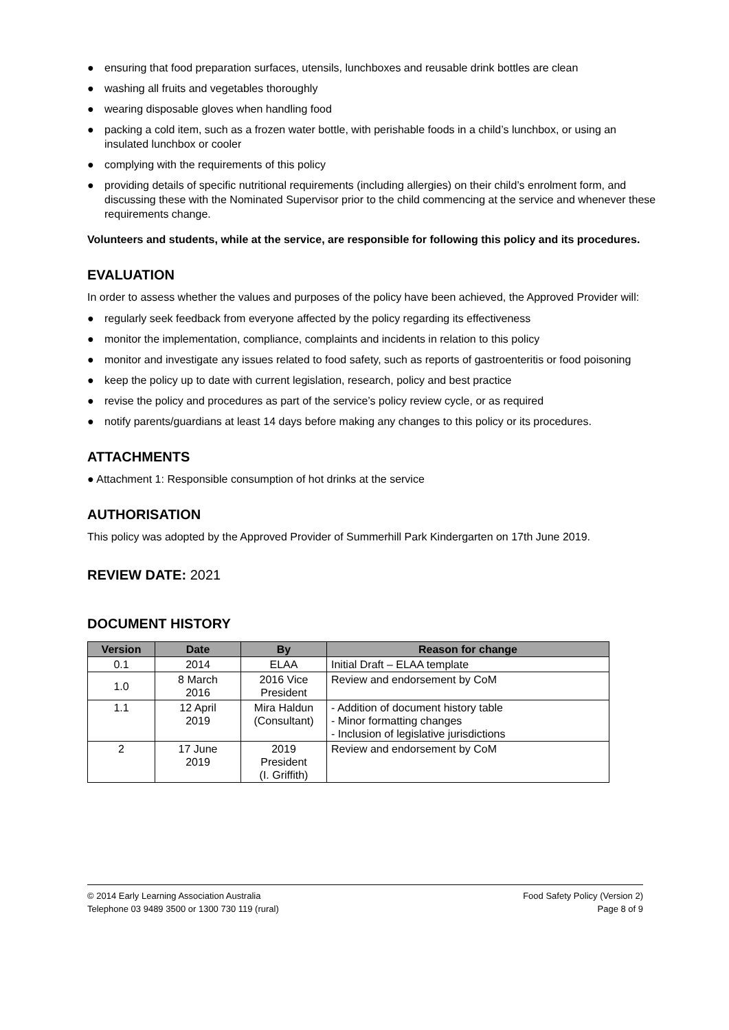● ensuring that food preparation surfaces, utensils, lunchboxes and reusable drink bottles are clean
● washing all fruits and vegetables thoroughly
● wearing disposable gloves when handling food
● packing a cold item, such as a frozen water bottle, with perishable foods in a child’s lunchbox, or using an insulated lunchbox or cooler
● complying with the requirements of this policy
● providing details of specific nutritional requirements (including allergies) on their child’s enrolment form, and discussing these with the Nominated Supervisor prior to the child commencing at the service and whenever these requirements change.
Volunteers and students, while at the service, are responsible for following this policy and its procedures.
EVALUATION
In order to assess whether the values and purposes of the policy have been achieved, the Approved Provider will:
● regularly seek feedback from everyone affected by the policy regarding its effectiveness
● monitor the implementation, compliance, complaints and incidents in relation to this policy
● monitor and investigate any issues related to food safety, such as reports of gastroenteritis or food poisoning
● keep the policy up to date with current legislation, research, policy and best practice
● revise the policy and procedures as part of the service’s policy review cycle, or as required
● notify parents/guardians at least 14 days before making any changes to this policy or its procedures.
ATTACHMENTS
● Attachment 1: Responsible consumption of hot drinks at the service
AUTHORISATION
This policy was adopted by the Approved Provider of Summerhill Park Kindergarten on 17th June 2019.
REVIEW DATE: 2021
DOCUMENT HISTORY
| Version | Date | By | Reason for change |
| --- | --- | --- | --- |
| 0.1 | 2014 | ELAA | Initial Draft – ELAA template |
| 1.0 | 8 March 2016 | 2016 Vice President | Review and endorsement by CoM |
| 1.1 | 12 April 2019 | Mira Haldun (Consultant) | - Addition of document history table - Minor formatting changes - Inclusion of legislative jurisdictions |
| 2 | 17 June 2019 | 2019 President (I. Griffith) | Review and endorsement by CoM |
© 2014 Early Learning Association Australia Food Safety Policy (Version 2)
Telephone 03 9489 3500 or 1300 730 119 (rural) Page 8 of 9